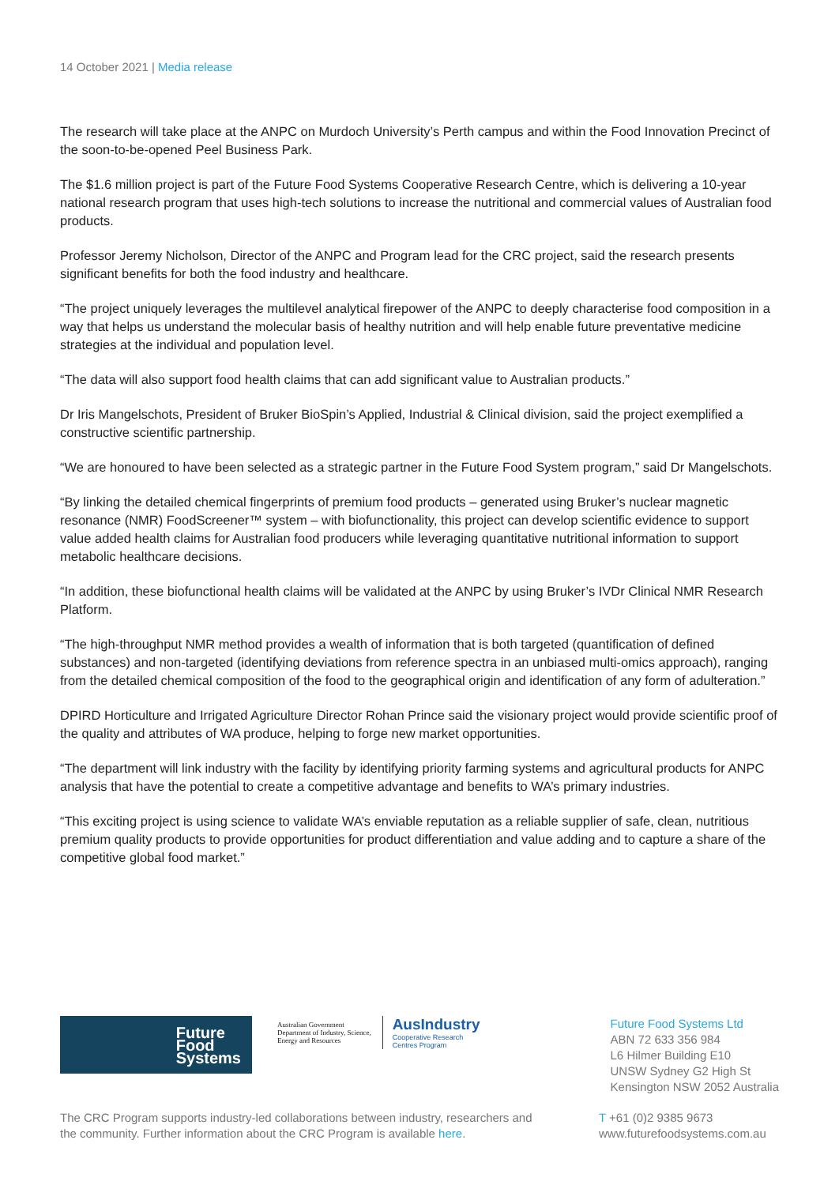14 October 2021 | Media release
The research will take place at the ANPC on Murdoch University’s Perth campus and within the Food Innovation Precinct of the soon-to-be-opened Peel Business Park.
The $1.6 million project is part of the Future Food Systems Cooperative Research Centre, which is delivering a 10-year national research program that uses high-tech solutions to increase the nutritional and commercial values of Australian food products.
Professor Jeremy Nicholson, Director of the ANPC and Program lead for the CRC project, said the research presents significant benefits for both the food industry and healthcare.
“The project uniquely leverages the multilevel analytical firepower of the ANPC to deeply characterise food composition in a way that helps us understand the molecular basis of healthy nutrition and will help enable future preventative medicine strategies at the individual and population level.
“The data will also support food health claims that can add significant value to Australian products.”
Dr Iris Mangelschots, President of Bruker BioSpin’s Applied, Industrial & Clinical division, said the project exemplified a constructive scientific partnership.
“We are honoured to have been selected as a strategic partner in the Future Food System program,” said Dr Mangelschots.
“By linking the detailed chemical fingerprints of premium food products – generated using Bruker’s nuclear magnetic resonance (NMR) FoodScreener™ system – with biofunctionality, this project can develop scientific evidence to support value added health claims for Australian food producers while leveraging quantitative nutritional information to support metabolic healthcare decisions.
“In addition, these biofunctional health claims will be validated at the ANPC by using Bruker’s IVDr Clinical NMR Research Platform.
“The high-throughput NMR method provides a wealth of information that is both targeted (quantification of defined substances) and non-targeted (identifying deviations from reference spectra in an unbiased multi-omics approach), ranging from the detailed chemical composition of the food to the geographical origin and identification of any form of adulteration.”
DPIRD Horticulture and Irrigated Agriculture Director Rohan Prince said the visionary project would provide scientific proof of the quality and attributes of WA produce, helping to forge new market opportunities.
“The department will link industry with the facility by identifying priority farming systems and agricultural products for ANPC analysis that have the potential to create a competitive advantage and benefits to WA’s primary industries.
“This exciting project is using science to validate WA’s enviable reputation as a reliable supplier of safe, clean, nutritious premium quality products to provide opportunities for product differentiation and value adding and to capture a share of the competitive global food market.”
Future
Food
Systems
Australian Government
Department of Industry, Science,
Energy and Resources
AusIndustry
Cooperative Research
Centres Program
Future Food Systems Ltd
ABN 72 633 356 984
L6 Hilmer Building E10
UNSW Sydney G2 High St
Kensington NSW 2052 Australia
The CRC Program supports industry-led collaborations between industry, researchers and the community. Further information about the CRC Program is available here.
T +61 (0)2 9385 9673
www.futurefoodsystems.com.au